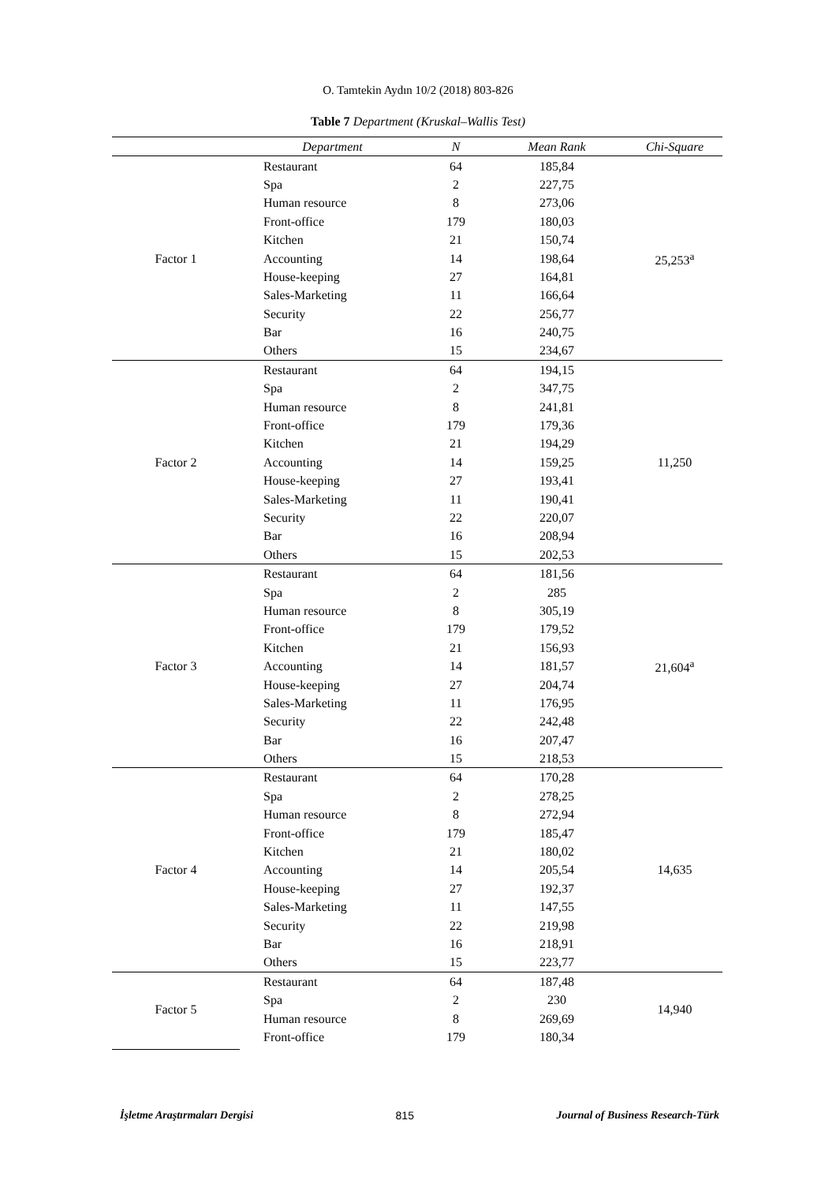O. Tamtekin Aydın 10/2 (2018) 803-826
Table 7 Department (Kruskal–Wallis Test)
| | Department | N | Mean Rank | Chi-Square |
| --- | --- | --- | --- | --- |
| Factor 1 | Restaurant | 64 | 185,84 | 25,253<sup>a</sup> |
| | Spa | 2 | 227,75 | |
| | Human resource | 8 | 273,06 | |
| | Front-office | 179 | 180,03 | |
| | Kitchen | 21 | 150,74 | |
| | Accounting | 14 | 198,64 | |
| | House-keeping | 27 | 164,81 | |
| | Sales-Marketing | 11 | 166,64 | |
| | Security | 22 | 256,77 | |
| | Bar | 16 | 240,75 | |
| | Others | 15 | 234,67 | |
| Factor 2 | Restaurant | 64 | 194,15 | 11,250 |
| | Spa | 2 | 347,75 | |
| | Human resource | 8 | 241,81 | |
| | Front-office | 179 | 179,36 | |
| | Kitchen | 21 | 194,29 | |
| | Accounting | 14 | 159,25 | |
| | House-keeping | 27 | 193,41 | |
| | Sales-Marketing | 11 | 190,41 | |
| | Security | 22 | 220,07 | |
| | Bar | 16 | 208,94 | |
| | Others | 15 | 202,53 | |
| Factor 3 | Restaurant | 64 | 181,56 | 21,604<sup>a</sup> |
| | Spa | 2 | 285 | |
| | Human resource | 8 | 305,19 | |
| | Front-office | 179 | 179,52 | |
| | Kitchen | 21 | 156,93 | |
| | Accounting | 14 | 181,57 | |
| | House-keeping | 27 | 204,74 | |
| | Sales-Marketing | 11 | 176,95 | |
| | Security | 22 | 242,48 | |
| | Bar | 16 | 207,47 | |
| | Others | 15 | 218,53 | |
| Factor 4 | Restaurant | 64 | 170,28 | 14,635 |
| | Spa | 2 | 278,25 | |
| | Human resource | 8 | 272,94 | |
| | Front-office | 179 | 185,47 | |
| | Kitchen | 21 | 180,02 | |
| | Accounting | 14 | 205,54 | |
| | House-keeping | 27 | 192,37 | |
| | Sales-Marketing | 11 | 147,55 | |
| | Security | 22 | 219,98 | |
| | Bar | 16 | 218,91 | |
| | Others | 15 | 223,77 | |
| Factor 5 | Restaurant | 64 | 187,48 | 14,940 |
| | Spa | 2 | 230 | |
| | Human resource | 8 | 269,69 | |
| | Front-office | 179 | 180,34 | |
İşletme Araştırmaları Dergisi 815 Journal of Business Research-Türk